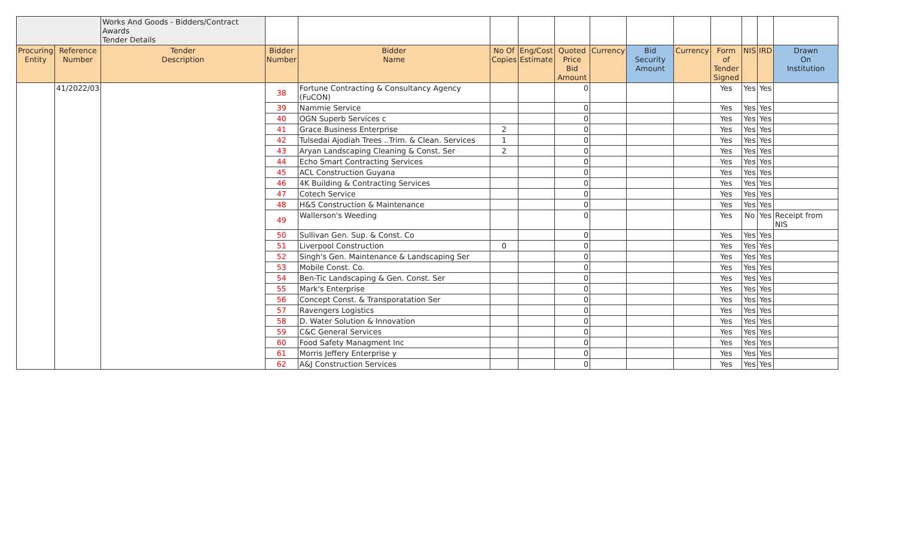| | | Works And Goods - Bidders/Contract Awards Tender Details | | | | | | | | | | | | |
| Procuring Entity | Reference Number | Tender Description | Bidder Number | Bidder Name | No Of Copies | Eng/Cost Estimate | Quoted Price Bid Amount | Currency | Bid Security Amount | Currency | Form of Tender Signed | NIS | IRD | Drawn On Institution |
| | 41/2022/03 | | 38 | Fortune Contracting & Consultancy Agency (FuCON) | | | 0 | | | | Yes | Yes | Yes | |
| | | | 39 | Nammie Service | | | 0 | | | | Yes | Yes | Yes | |
| | | | 40 | OGN Superb Services c | | | 0 | | | | Yes | Yes | Yes | |
| | | | 41 | Grace Business Enterprise | 2 | | 0 | | | | Yes | Yes | Yes | |
| | | | 42 | Tulsedai Ajodiah Trees ..Trim. & Clean. Services | 1 | | 0 | | | | Yes | Yes | Yes | |
| | | | 43 | Aryan Landscaping Cleaning & Const. Ser | 2 | | 0 | | | | Yes | Yes | Yes | |
| | | | 44 | Echo Smart Contracting Services | | | 0 | | | | Yes | Yes | Yes | |
| | | | 45 | ACL Construction Guyana | | | 0 | | | | Yes | Yes | Yes | |
| | | | 46 | 4K Building & Contracting Services | | | 0 | | | | Yes | Yes | Yes | |
| | | | 47 | Cotech Service | | | 0 | | | | Yes | Yes | Yes | |
| | | | 48 | H&S Construction & Maintenance | | | 0 | | | | Yes | Yes | Yes | |
| | | | 49 | Wallerson's Weeding | | | 0 | | | | Yes | No | Yes | Receipt from NIS |
| | | | 50 | Sullivan Gen. Sup. & Const. Co | | | 0 | | | | Yes | Yes | Yes | |
| | | | 51 | Liverpool Construction | 0 | | 0 | | | | Yes | Yes | Yes | |
| | | | 52 | Singh's Gen. Maintenance & Landscaping Ser | | | 0 | | | | Yes | Yes | Yes | |
| | | | 53 | Mobile Const. Co. | | | 0 | | | | Yes | Yes | Yes | |
| | | | 54 | Ben-Tic Landscaping & Gen. Const. Ser | | | 0 | | | | Yes | Yes | Yes | |
| | | | 55 | Mark's Enterprise | | | 0 | | | | Yes | Yes | Yes | |
| | | | 56 | Concept Const. & Transporatation Ser | | | 0 | | | | Yes | Yes | Yes | |
| | | | 57 | Ravengers Logistics | | | 0 | | | | Yes | Yes | Yes | |
| | | | 58 | D. Water Solution & Innovation | | | 0 | | | | Yes | Yes | Yes | |
| | | | 59 | C&C General Services | | | 0 | | | | Yes | Yes | Yes | |
| | | | 60 | Food Safety Managment Inc | | | 0 | | | | Yes | Yes | Yes | |
| | | | 61 | Morris Jeffery Enterprise y | | | 0 | | | | Yes | Yes | Yes | |
| | | | 62 | A&J Construction Services | | | 0 | | | | Yes | Yes | Yes | |